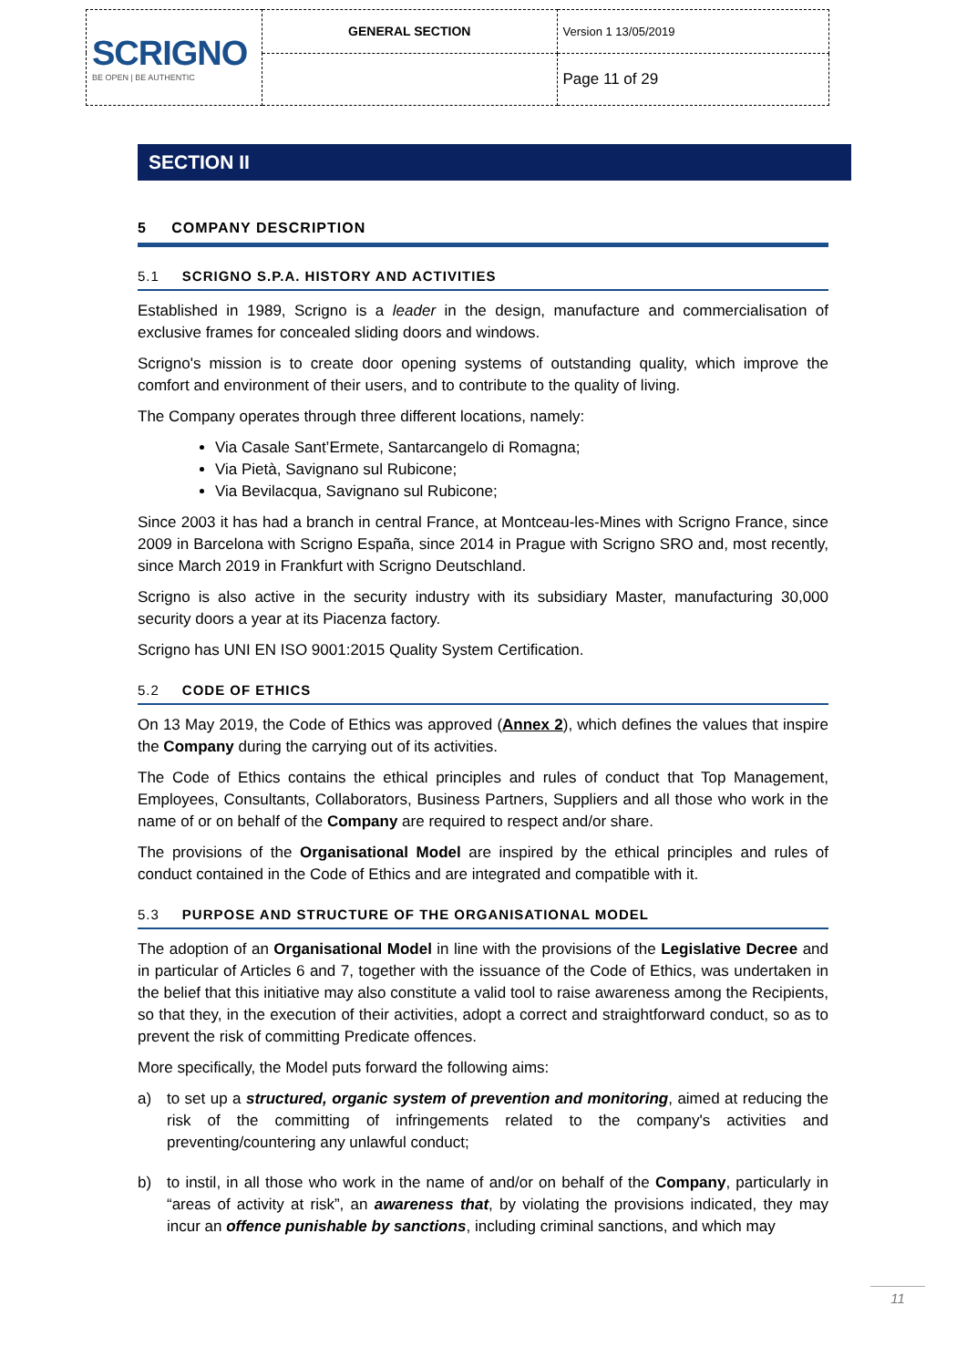| SCRIGNO BE OPEN / BE AUTHENTIC | GENERAL SECTION | Version 1 13/05/2019 |
| | | Page 11 of 29 |
SECTION II
5 COMPANY DESCRIPTION
5.1 SCRIGNO S.P.A. HISTORY AND ACTIVITIES
Established in 1989, Scrigno is a leader in the design, manufacture and commercialisation of exclusive frames for concealed sliding doors and windows.
Scrigno's mission is to create door opening systems of outstanding quality, which improve the comfort and environment of their users, and to contribute to the quality of living.
The Company operates through three different locations, namely:
Via Casale Sant’Ermete, Santarcangelo di Romagna;
Via Pietà, Savignano sul Rubicone;
Via Bevilacqua, Savignano sul Rubicone;
Since 2003 it has had a branch in central France, at Montceau-les-Mines with Scrigno France, since 2009 in Barcelona with Scrigno España, since 2014 in Prague with Scrigno SRO and, most recently, since March 2019 in Frankfurt with Scrigno Deutschland.
Scrigno is also active in the security industry with its subsidiary Master, manufacturing 30,000 security doors a year at its Piacenza factory.
Scrigno has UNI EN ISO 9001:2015 Quality System Certification.
5.2 CODE OF ETHICS
On 13 May 2019, the Code of Ethics was approved (Annex 2), which defines the values that inspire the Company during the carrying out of its activities.
The Code of Ethics contains the ethical principles and rules of conduct that Top Management, Employees, Consultants, Collaborators, Business Partners, Suppliers and all those who work in the name of or on behalf of the Company are required to respect and/or share.
The provisions of the Organisational Model are inspired by the ethical principles and rules of conduct contained in the Code of Ethics and are integrated and compatible with it.
5.3 PURPOSE AND STRUCTURE OF THE ORGANISATIONAL MODEL
The adoption of an Organisational Model in line with the provisions of the Legislative Decree and in particular of Articles 6 and 7, together with the issuance of the Code of Ethics, was undertaken in the belief that this initiative may also constitute a valid tool to raise awareness among the Recipients, so that they, in the execution of their activities, adopt a correct and straightforward conduct, so as to prevent the risk of committing Predicate offences.
More specifically, the Model puts forward the following aims:
a) to set up a structured, organic system of prevention and monitoring, aimed at reducing the risk of the committing of infringements related to the company's activities and preventing/countering any unlawful conduct;
b) to instil, in all those who work in the name of and/or on behalf of the Company, particularly in “areas of activity at risk”, an awareness that, by violating the provisions indicated, they may incur an offence punishable by sanctions, including criminal sanctions, and which may
11